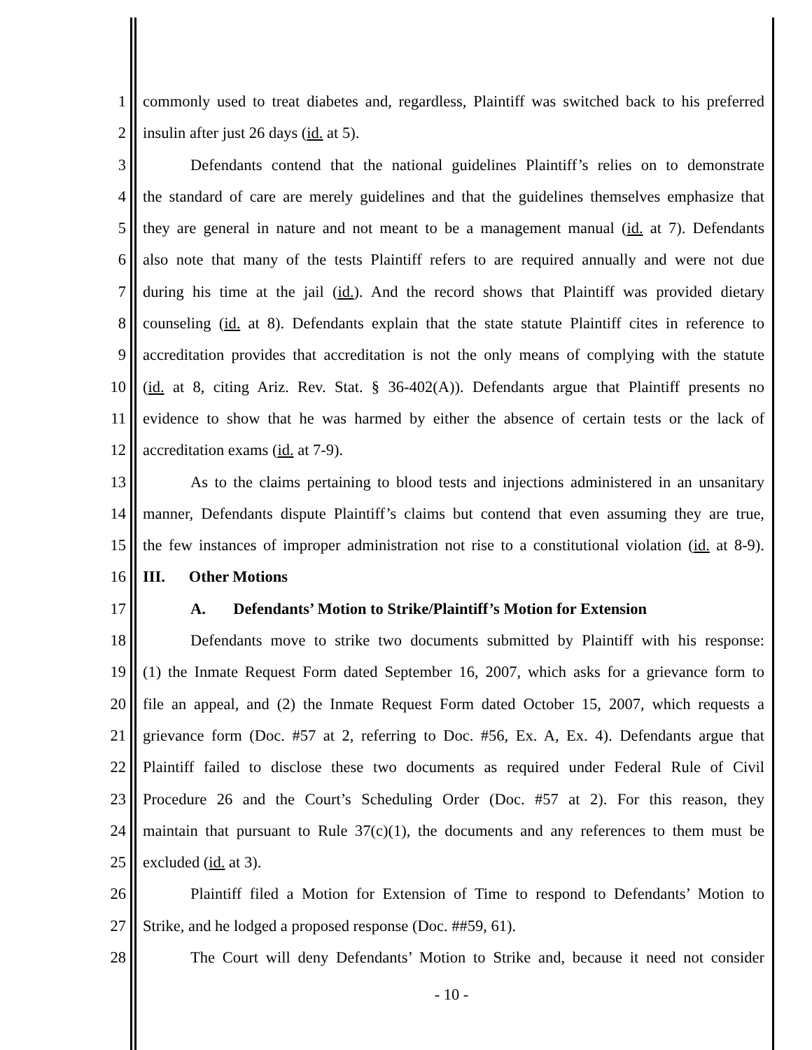1 commonly used to treat diabetes and, regardless, Plaintiff was switched back to his preferred
2 insulin after just 26 days (id. at 5).
3 Defendants contend that the national guidelines Plaintiff’s relies on to demonstrate
4 the standard of care are merely guidelines and that the guidelines themselves emphasize that
5 they are general in nature and not meant to be a management manual (id. at 7). Defendants
6 also note that many of the tests Plaintiff refers to are required annually and were not due
7 during his time at the jail (id.). And the record shows that Plaintiff was provided dietary
8 counseling (id. at 8). Defendants explain that the state statute Plaintiff cites in reference to
9 accreditation provides that accreditation is not the only means of complying with the statute
10 (id. at 8, citing Ariz. Rev. Stat. § 36-402(A)). Defendants argue that Plaintiff presents no
11 evidence to show that he was harmed by either the absence of certain tests or the lack of
12 accreditation exams (id. at 7-9).
13 As to the claims pertaining to blood tests and injections administered in an unsanitary
14 manner, Defendants dispute Plaintiff’s claims but contend that even assuming they are true,
15 the few instances of improper administration not rise to a constitutional violation (id. at 8-9).
16 III. Other Motions
17 A. Defendants’ Motion to Strike/Plaintiff’s Motion for Extension
18 Defendants move to strike two documents submitted by Plaintiff with his response:
19 (1) the Inmate Request Form dated September 16, 2007, which asks for a grievance form to
20 file an appeal, and (2) the Inmate Request Form dated October 15, 2007, which requests a
21 grievance form (Doc. #57 at 2, referring to Doc. #56, Ex. A, Ex. 4). Defendants argue that
22 Plaintiff failed to disclose these two documents as required under Federal Rule of Civil
23 Procedure 26 and the Court’s Scheduling Order (Doc. #57 at 2). For this reason, they
24 maintain that pursuant to Rule 37(c)(1), the documents and any references to them must be
25 excluded (id. at 3).
26 Plaintiff filed a Motion for Extension of Time to respond to Defendants’ Motion to
27 Strike, and he lodged a proposed response (Doc. ##59, 61).
28 The Court will deny Defendants’ Motion to Strike and, because it need not consider
- 10 -